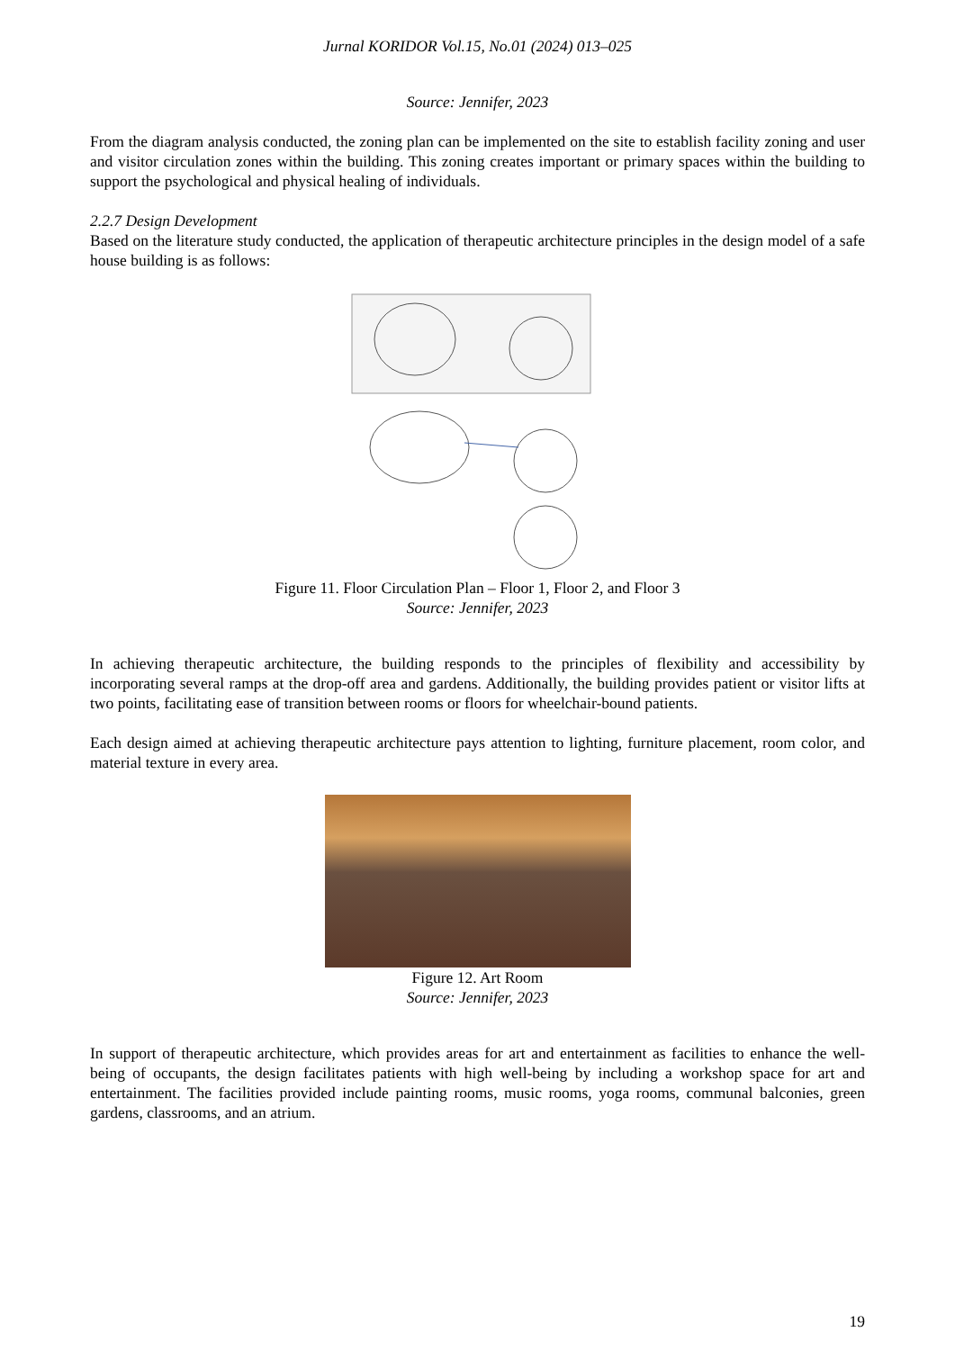Jurnal KORIDOR Vol.15, No.01 (2024) 013–025
Source: Jennifer, 2023
From the diagram analysis conducted, the zoning plan can be implemented on the site to establish facility zoning and user and visitor circulation zones within the building. This zoning creates important or primary spaces within the building to support the psychological and physical healing of individuals.
2.2.7 Design Development
Based on the literature study conducted, the application of therapeutic architecture principles in the design model of a safe house building is as follows:
Figure 11. Floor Circulation Plan – Floor 1, Floor 2, and Floor 3
Source: Jennifer, 2023
In achieving therapeutic architecture, the building responds to the principles of flexibility and accessibility by incorporating several ramps at the drop-off area and gardens. Additionally, the building provides patient or visitor lifts at two points, facilitating ease of transition between rooms or floors for wheelchair-bound patients.
Each design aimed at achieving therapeutic architecture pays attention to lighting, furniture placement, room color, and material texture in every area.
Figure 12. Art Room
Source: Jennifer, 2023
In support of therapeutic architecture, which provides areas for art and entertainment as facilities to enhance the well-being of occupants, the design facilitates patients with high well-being by including a workshop space for art and entertainment. The facilities provided include painting rooms, music rooms, yoga rooms, communal balconies, green gardens, classrooms, and an atrium.
19